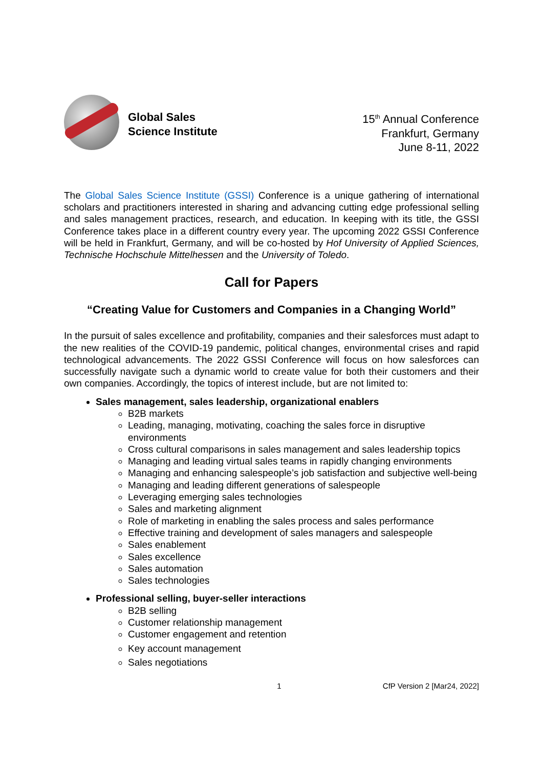Global Sales
Science Institute
15<sup>th</sup> Annual Conference
Frankfurt, Germany
June 8-11, 2022
The Global Sales Science Institute (GSSI) Conference is a unique gathering of international scholars and practitioners interested in sharing and advancing cutting edge professional selling and sales management practices, research, and education. In keeping with its title, the GSSI Conference takes place in a different country every year. The upcoming 2022 GSSI Conference will be held in Frankfurt, Germany, and will be co-hosted by Hof University of Applied Sciences, Technische Hochschule Mittelhessen and the University of Toledo.
Call for Papers
“Creating Value for Customers and Companies in a Changing World”
In the pursuit of sales excellence and profitability, companies and their salesforces must adapt to the new realities of the COVID-19 pandemic, political changes, environmental crises and rapid technological advancements. The 2022 GSSI Conference will focus on how salesforces can successfully navigate such a dynamic world to create value for both their customers and their own companies. Accordingly, the topics of interest include, but are not limited to:
Sales management, sales leadership, organizational enablers
B2B markets
Leading, managing, motivating, coaching the sales force in disruptive environments
Cross cultural comparisons in sales management and sales leadership topics
Managing and leading virtual sales teams in rapidly changing environments
Managing and enhancing salespeople’s job satisfaction and subjective well-being
Managing and leading different generations of salespeople
Leveraging emerging sales technologies
Sales and marketing alignment
Role of marketing in enabling the sales process and sales performance
Effective training and development of sales managers and salespeople
Sales enablement
Sales excellence
Sales automation
Sales technologies
Professional selling, buyer-seller interactions
B2B selling
Customer relationship management
Customer engagement and retention
Key account management
Sales negotiations
1 CfP Version 2 [Mar24, 2022]